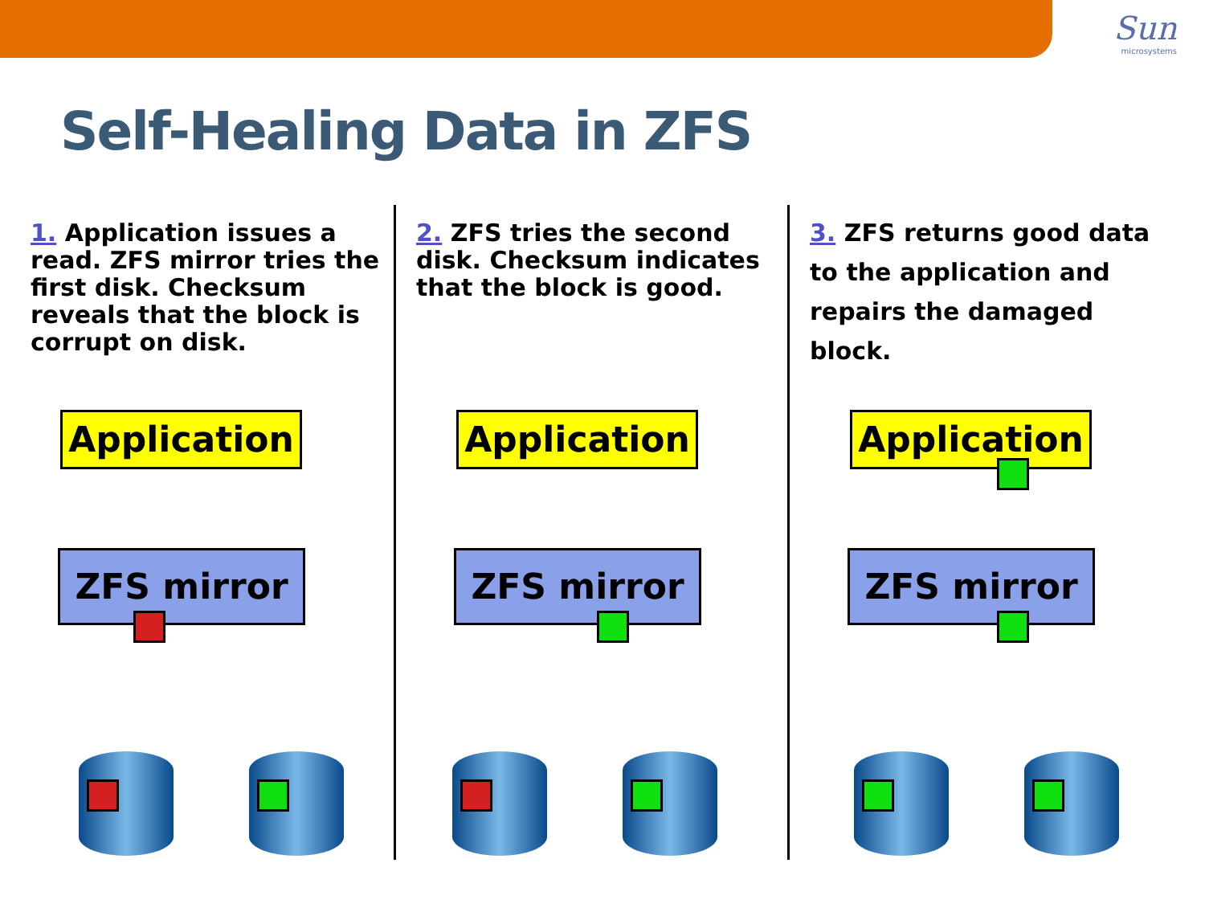Sun
microsystems
Self-Healing Data in ZFS
1. Application issues a read. ZFS mirror tries the first disk. Checksum reveals that the block is corrupt on disk.
Application
ZFS mirror
2. ZFS tries the second disk. Checksum indicates that the block is good.
Application
ZFS mirror
3. ZFS returns good data to the application and repairs the damaged block.
Application
ZFS mirror